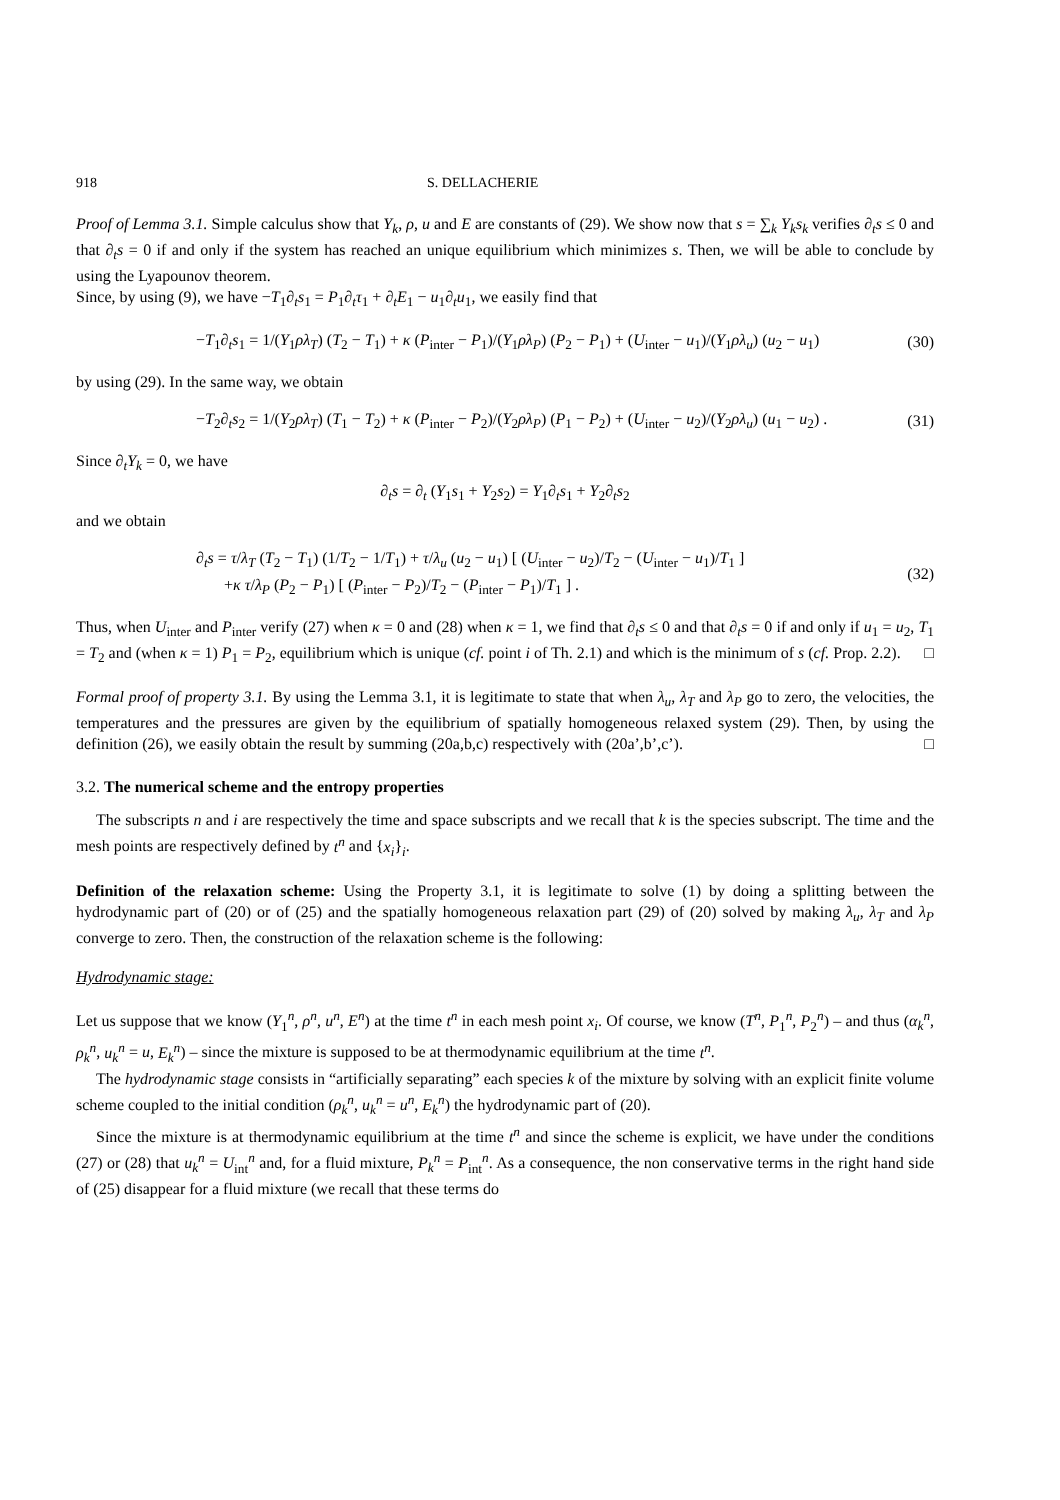918 S. DELLACHERIE
Proof of Lemma 3.1. Simple calculus show that Y<sub>k</sub>, ρ, u and E are constants of (29). We show now that s = ∑<sub>k</sub> Y<sub>k</sub>s<sub>k</sub> verifies ∂<sub>t</sub>s ≤ 0 and that ∂<sub>t</sub>s = 0 if and only if the system has reached an unique equilibrium which minimizes s. Then, we will be able to conclude by using the Lyapounov theorem.
Since, by using (9), we have −T<sub>1</sub>∂<sub>t</sub>s<sub>1</sub> = P<sub>1</sub>∂<sub>t</sub>τ<sub>1</sub> + ∂<sub>t</sub>E<sub>1</sub> − u<sub>1</sub>∂<sub>t</sub>u<sub>1</sub>, we easily find that
−T<sub>1</sub>∂<sub>t</sub>s<sub>1</sub> = 1/(Y<sub>1</sub>ρλ<sub>T</sub>) (T<sub>2</sub> − T<sub>1</sub>) + κ (P<sub>inter</sub> − P<sub>1</sub>)/(Y<sub>1</sub>ρλ<sub>P</sub>) (P<sub>2</sub> − P<sub>1</sub>) + (U<sub>inter</sub> − u<sub>1</sub>)/(Y<sub>1</sub>ρλ<sub>u</sub>) (u<sub>2</sub> − u<sub>1</sub>) (30)
by using (29). In the same way, we obtain
−T<sub>2</sub>∂<sub>t</sub>s<sub>2</sub> = 1/(Y<sub>2</sub>ρλ<sub>T</sub>) (T<sub>1</sub> − T<sub>2</sub>) + κ (P<sub>inter</sub> − P<sub>2</sub>)/(Y<sub>2</sub>ρλ<sub>P</sub>) (P<sub>1</sub> − P<sub>2</sub>) + (U<sub>inter</sub> − u<sub>2</sub>)/(Y<sub>2</sub>ρλ<sub>u</sub>) (u<sub>1</sub> − u<sub>2</sub>) . (31)
Since ∂<sub>t</sub>Y<sub>k</sub> = 0, we have
∂<sub>t</sub>s = ∂<sub>t</sub> (Y<sub>1</sub>s<sub>1</sub> + Y<sub>2</sub>s<sub>2</sub>) = Y<sub>1</sub>∂<sub>t</sub>s<sub>1</sub> + Y<sub>2</sub>∂<sub>t</sub>s<sub>2</sub>
and we obtain
∂<sub>t</sub>s = τ/λ<sub>T</sub> (T<sub>2</sub> − T<sub>1</sub>) (1/T<sub>2</sub> − 1/T<sub>1</sub>) + τ/λ<sub>u</sub> (u<sub>2</sub> − u<sub>1</sub>) [ (U<sub>inter</sub> − u<sub>2</sub>)/T<sub>2</sub> − (U<sub>inter</sub> − u<sub>1</sub>)/T<sub>1</sub> ]
+κ τ/λ<sub>P</sub> (P<sub>2</sub> − P<sub>1</sub>) [ (P<sub>inter</sub> − P<sub>2</sub>)/T<sub>2</sub> − (P<sub>inter</sub> − P<sub>1</sub>)/T<sub>1</sub> ] . (32)
Thus, when U<sub>inter</sub> and P<sub>inter</sub> verify (27) when κ = 0 and (28) when κ = 1, we find that ∂<sub>t</sub>s ≤ 0 and that ∂<sub>t</sub>s = 0 if and only if u<sub>1</sub> = u<sub>2</sub>, T<sub>1</sub> = T<sub>2</sub> and (when κ = 1) P<sub>1</sub> = P<sub>2</sub>, equilibrium which is unique (cf. point i of Th. 2.1) and which is the minimum of s (cf. Prop. 2.2). □
Formal proof of property 3.1. By using the Lemma 3.1, it is legitimate to state that when λ<sub>u</sub>, λ<sub>T</sub> and λ<sub>P</sub> go to zero, the velocities, the temperatures and the pressures are given by the equilibrium of spatially homogeneous relaxed system (29). Then, by using the definition (26), we easily obtain the result by summing (20a,b,c) respectively with (20a’,b’,c’). □
3.2. The numerical scheme and the entropy properties
The subscripts n and i are respectively the time and space subscripts and we recall that k is the species subscript. The time and the mesh points are respectively defined by t<sup>n</sup> and {x<sub>i</sub>}<sub>i</sub>.
Definition of the relaxation scheme: Using the Property 3.1, it is legitimate to solve (1) by doing a splitting between the hydrodynamic part of (20) or of (25) and the spatially homogeneous relaxation part (29) of (20) solved by making λ<sub>u</sub>, λ<sub>T</sub> and λ<sub>P</sub> converge to zero. Then, the construction of the relaxation scheme is the following:
Hydrodynamic stage:
Let us suppose that we know (Y<sub>1</sub><sup>n</sup>, ρ<sup>n</sup>, u<sup>n</sup>, E<sup>n</sup>) at the time t<sup>n</sup> in each mesh point x<sub>i</sub>. Of course, we know (T<sup>n</sup>, P<sub>1</sub><sup>n</sup>, P<sub>2</sub><sup>n</sup>) – and thus (α<sub>k</sub><sup>n</sup>, ρ<sub>k</sub><sup>n</sup>, u<sub>k</sub><sup>n</sup> = u, E<sub>k</sub><sup>n</sup>) – since the mixture is supposed to be at thermodynamic equilibrium at the time t<sup>n</sup>.
The hydrodynamic stage consists in “artificially separating” each species k of the mixture by solving with an explicit finite volume scheme coupled to the initial condition (ρ<sub>k</sub><sup>n</sup>, u<sub>k</sub><sup>n</sup> = u<sup>n</sup>, E<sub>k</sub><sup>n</sup>) the hydrodynamic part of (20).
Since the mixture is at thermodynamic equilibrium at the time t<sup>n</sup> and since the scheme is explicit, we have under the conditions (27) or (28) that u<sub>k</sub><sup>n</sup> = U<sub>int</sub><sup>n</sup> and, for a fluid mixture, P<sub>k</sub><sup>n</sup> = P<sub>int</sub><sup>n</sup>. As a consequence, the non conservative terms in the right hand side of (25) disappear for a fluid mixture (we recall that these terms do